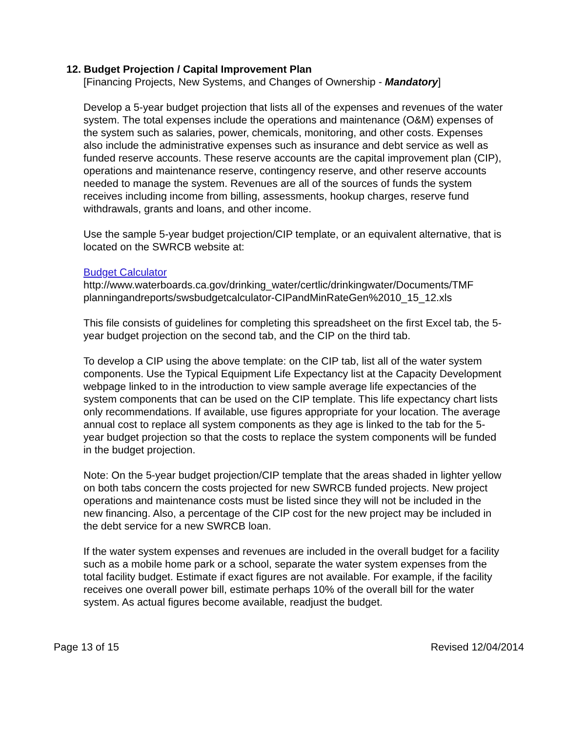12. Budget Projection / Capital Improvement Plan
[Financing Projects, New Systems, and Changes of Ownership - Mandatory]
Develop a 5-year budget projection that lists all of the expenses and revenues of the water system. The total expenses include the operations and maintenance (O&M) expenses of the system such as salaries, power, chemicals, monitoring, and other costs. Expenses also include the administrative expenses such as insurance and debt service as well as funded reserve accounts. These reserve accounts are the capital improvement plan (CIP), operations and maintenance reserve, contingency reserve, and other reserve accounts needed to manage the system. Revenues are all of the sources of funds the system receives including income from billing, assessments, hookup charges, reserve fund withdrawals, grants and loans, and other income.
Use the sample 5-year budget projection/CIP template, or an equivalent alternative, that is located on the SWRCB website at:
Budget Calculator
http://www.waterboards.ca.gov/drinking_water/certlic/drinkingwater/Documents/TMF planningandreports/swsbudgetcalculator-CIPandMinRateGen%2010_15_12.xls
This file consists of guidelines for completing this spreadsheet on the first Excel tab, the 5-year budget projection on the second tab, and the CIP on the third tab.
To develop a CIP using the above template: on the CIP tab, list all of the water system components. Use the Typical Equipment Life Expectancy list at the Capacity Development webpage linked to in the introduction to view sample average life expectancies of the system components that can be used on the CIP template. This life expectancy chart lists only recommendations. If available, use figures appropriate for your location. The average annual cost to replace all system components as they age is linked to the tab for the 5-year budget projection so that the costs to replace the system components will be funded in the budget projection.
Note: On the 5-year budget projection/CIP template that the areas shaded in lighter yellow on both tabs concern the costs projected for new SWRCB funded projects. New project operations and maintenance costs must be listed since they will not be included in the new financing. Also, a percentage of the CIP cost for the new project may be included in the debt service for a new SWRCB loan.
If the water system expenses and revenues are included in the overall budget for a facility such as a mobile home park or a school, separate the water system expenses from the total facility budget. Estimate if exact figures are not available. For example, if the facility receives one overall power bill, estimate perhaps 10% of the overall bill for the water system. As actual figures become available, readjust the budget.
Page 13 of 15 Revised 12/04/2014